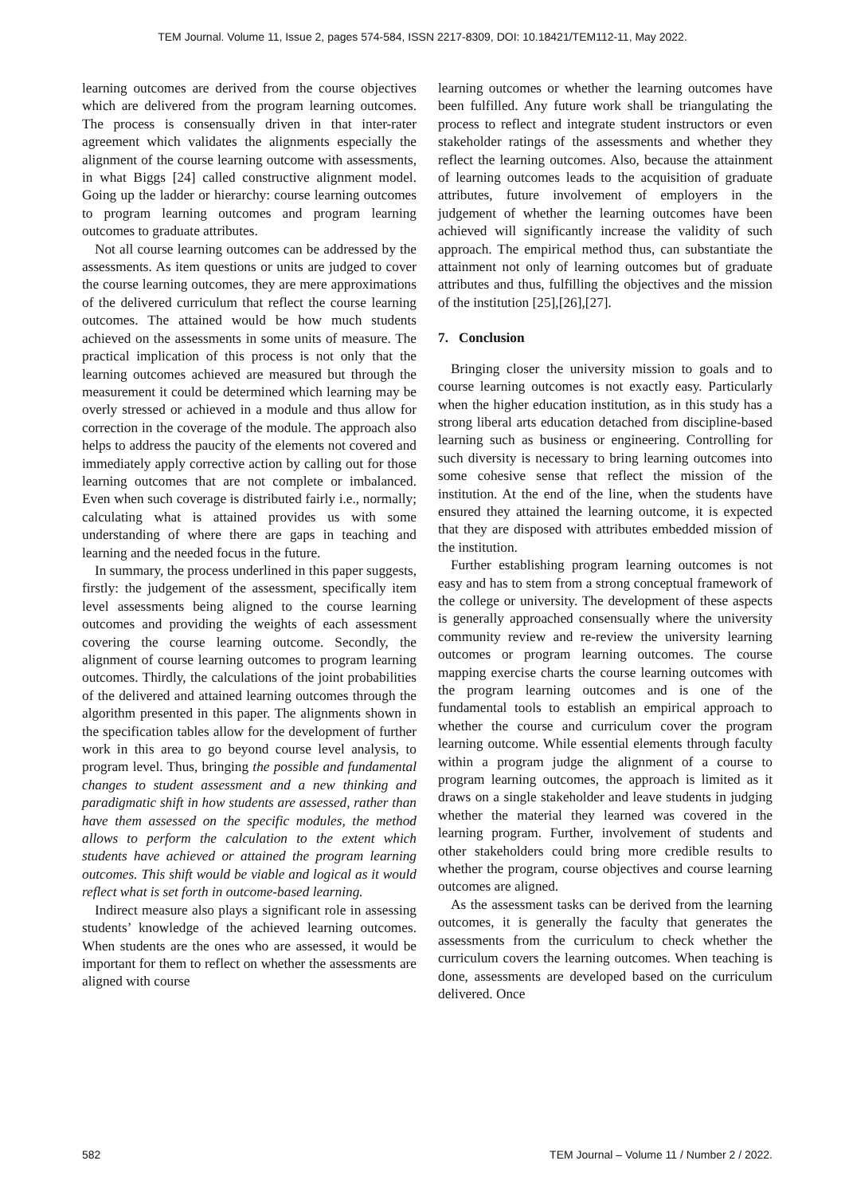TEM Journal. Volume 11, Issue 2, pages 574-584, ISSN 2217-8309, DOI: 10.18421/TEM112-11, May 2022.
learning outcomes are derived from the course objectives which are delivered from the program learning outcomes. The process is consensually driven in that inter-rater agreement which validates the alignments especially the alignment of the course learning outcome with assessments, in what Biggs [24] called constructive alignment model. Going up the ladder or hierarchy: course learning outcomes to program learning outcomes and program learning outcomes to graduate attributes.
Not all course learning outcomes can be addressed by the assessments. As item questions or units are judged to cover the course learning outcomes, they are mere approximations of the delivered curriculum that reflect the course learning outcomes. The attained would be how much students achieved on the assessments in some units of measure. The practical implication of this process is not only that the learning outcomes achieved are measured but through the measurement it could be determined which learning may be overly stressed or achieved in a module and thus allow for correction in the coverage of the module. The approach also helps to address the paucity of the elements not covered and immediately apply corrective action by calling out for those learning outcomes that are not complete or imbalanced. Even when such coverage is distributed fairly i.e., normally; calculating what is attained provides us with some understanding of where there are gaps in teaching and learning and the needed focus in the future.
In summary, the process underlined in this paper suggests, firstly: the judgement of the assessment, specifically item level assessments being aligned to the course learning outcomes and providing the weights of each assessment covering the course learning outcome. Secondly, the alignment of course learning outcomes to program learning outcomes. Thirdly, the calculations of the joint probabilities of the delivered and attained learning outcomes through the algorithm presented in this paper. The alignments shown in the specification tables allow for the development of further work in this area to go beyond course level analysis, to program level. Thus, bringing the possible and fundamental changes to student assessment and a new thinking and paradigmatic shift in how students are assessed, rather than have them assessed on the specific modules, the method allows to perform the calculation to the extent which students have achieved or attained the program learning outcomes. This shift would be viable and logical as it would reflect what is set forth in outcome-based learning.
Indirect measure also plays a significant role in assessing students’ knowledge of the achieved learning outcomes. When students are the ones who are assessed, it would be important for them to reflect on whether the assessments are aligned with course
learning outcomes or whether the learning outcomes have been fulfilled. Any future work shall be triangulating the process to reflect and integrate student instructors or even stakeholder ratings of the assessments and whether they reflect the learning outcomes. Also, because the attainment of learning outcomes leads to the acquisition of graduate attributes, future involvement of employers in the judgement of whether the learning outcomes have been achieved will significantly increase the validity of such approach. The empirical method thus, can substantiate the attainment not only of learning outcomes but of graduate attributes and thus, fulfilling the objectives and the mission of the institution [25],[26],[27].
7. Conclusion
Bringing closer the university mission to goals and to course learning outcomes is not exactly easy. Particularly when the higher education institution, as in this study has a strong liberal arts education detached from discipline-based learning such as business or engineering. Controlling for such diversity is necessary to bring learning outcomes into some cohesive sense that reflect the mission of the institution. At the end of the line, when the students have ensured they attained the learning outcome, it is expected that they are disposed with attributes embedded mission of the institution.
Further establishing program learning outcomes is not easy and has to stem from a strong conceptual framework of the college or university. The development of these aspects is generally approached consensually where the university community review and re-review the university learning outcomes or program learning outcomes. The course mapping exercise charts the course learning outcomes with the program learning outcomes and is one of the fundamental tools to establish an empirical approach to whether the course and curriculum cover the program learning outcome. While essential elements through faculty within a program judge the alignment of a course to program learning outcomes, the approach is limited as it draws on a single stakeholder and leave students in judging whether the material they learned was covered in the learning program. Further, involvement of students and other stakeholders could bring more credible results to whether the program, course objectives and course learning outcomes are aligned.
As the assessment tasks can be derived from the learning outcomes, it is generally the faculty that generates the assessments from the curriculum to check whether the curriculum covers the learning outcomes. When teaching is done, assessments are developed based on the curriculum delivered. Once
582 TEM Journal – Volume 11 / Number 2 / 2022.